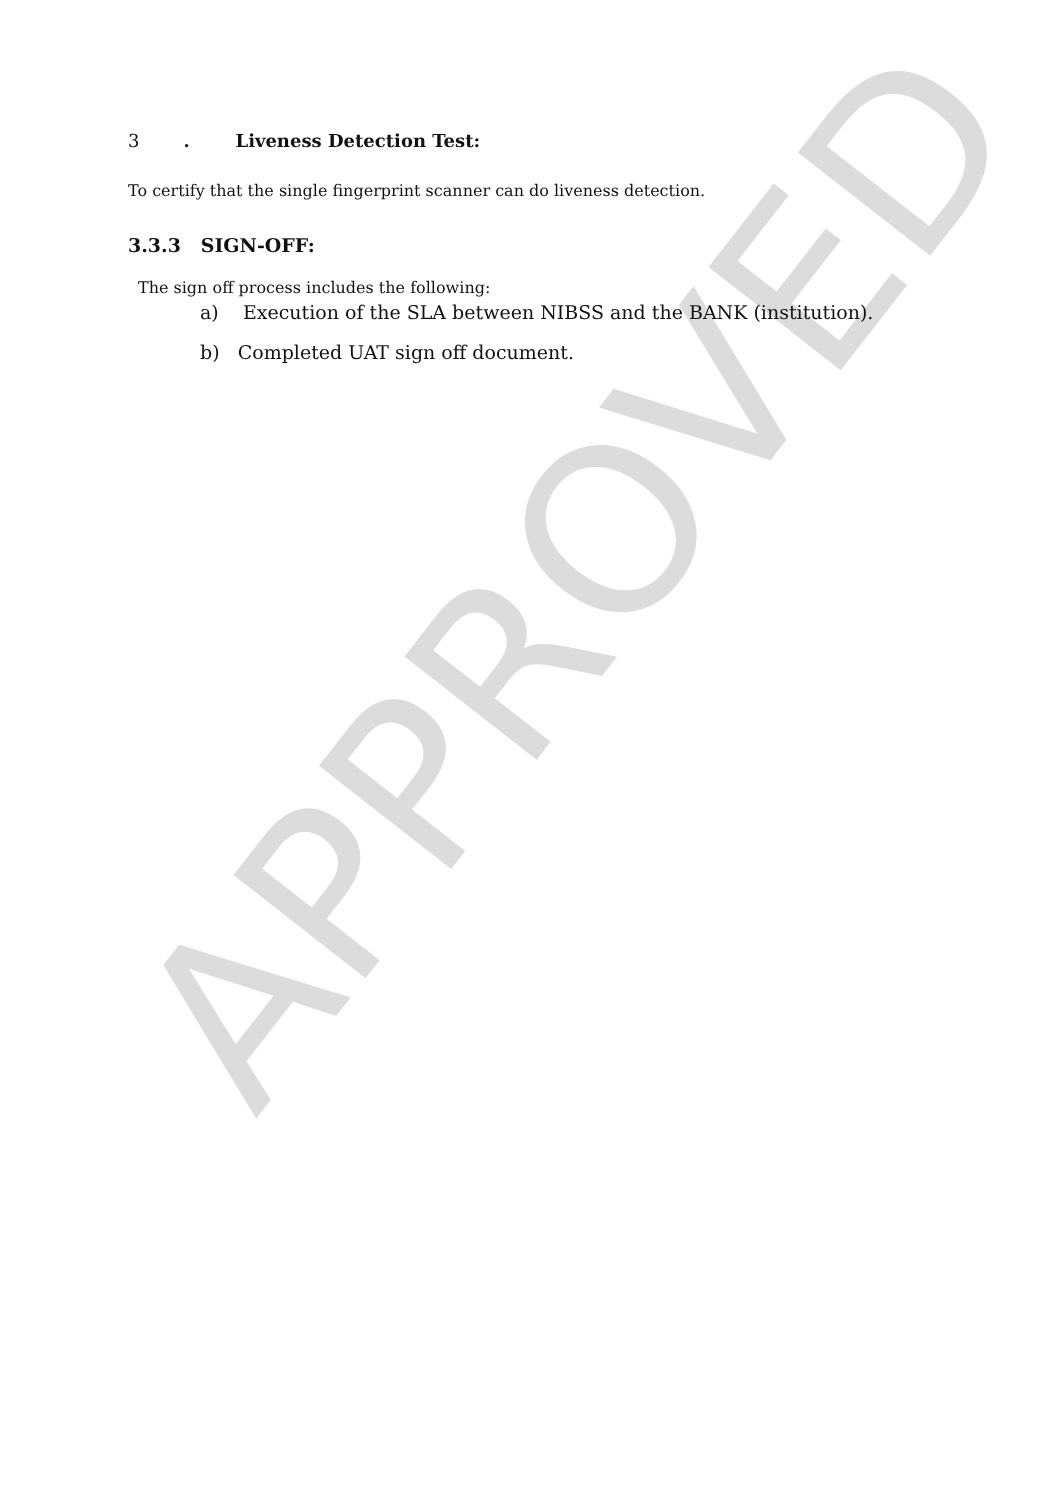3. Liveness Detection Test:
To certify that the single fingerprint scanner can do liveness detection.
3.3.3 SIGN-OFF:
The sign off process includes the following:
a) Execution of the SLA between NIBSS and the BANK (institution).
b) Completed UAT sign off document.
APPROVED